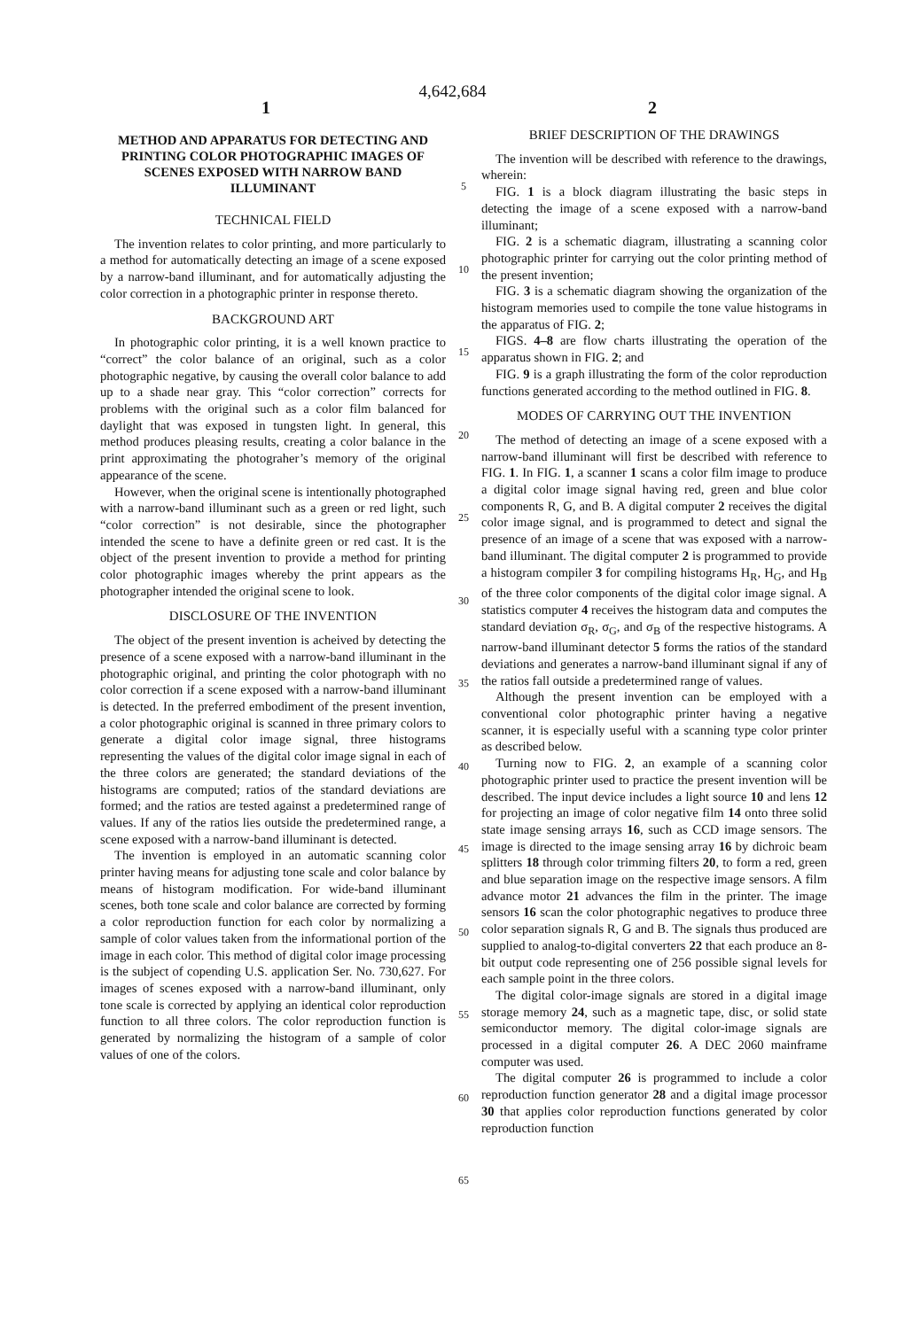4,642,684
1 2
METHOD AND APPARATUS FOR DETECTING AND PRINTING COLOR PHOTOGRAPHIC IMAGES OF SCENES EXPOSED WITH NARROW BAND ILLUMINANT
TECHNICAL FIELD
The invention relates to color printing, and more particularly to a method for automatically detecting an image of a scene exposed by a narrow-band illuminant, and for automatically adjusting the color correction in a photographic printer in response thereto.
BACKGROUND ART
In photographic color printing, it is a well known practice to “correct” the color balance of an original, such as a color photographic negative, by causing the overall color balance to add up to a shade near gray. This “color correction” corrects for problems with the original such as a color film balanced for daylight that was exposed in tungsten light. In general, this method produces pleasing results, creating a color balance in the print approximating the photograher’s memory of the original appearance of the scene.
However, when the original scene is intentionally photographed with a narrow-band illuminant such as a green or red light, such “color correction” is not desirable, since the photographer intended the scene to have a definite green or red cast. It is the object of the present invention to provide a method for printing color photographic images whereby the print appears as the photographer intended the original scene to look.
DISCLOSURE OF THE INVENTION
The object of the present invention is acheived by detecting the presence of a scene exposed with a narrow-band illuminant in the photographic original, and printing the color photograph with no color correction if a scene exposed with a narrow-band illuminant is detected. In the preferred embodiment of the present invention, a color photographic original is scanned in three primary colors to generate a digital color image signal, three histograms representing the values of the digital color image signal in each of the three colors are generated; the standard deviations of the histograms are computed; ratios of the standard deviations are formed; and the ratios are tested against a predetermined range of values. If any of the ratios lies outside the predetermined range, a scene exposed with a narrow-band illuminant is detected.
The invention is employed in an automatic scanning color printer having means for adjusting tone scale and color balance by means of histogram modification. For wide-band illuminant scenes, both tone scale and color balance are corrected by forming a color reproduction function for each color by normalizing a sample of color values taken from the informational portion of the image in each color. This method of digital color image processing is the subject of copending U.S. application Ser. No. 730,627. For images of scenes exposed with a narrow-band illuminant, only tone scale is corrected by applying an identical color reproduction function to all three colors. The color reproduction function is generated by normalizing the histogram of a sample of color values of one of the colors.
5
10
15
20
25
30
35
40
45
50
55
60
65
BRIEF DESCRIPTION OF THE DRAWINGS
The invention will be described with reference to the drawings, wherein:
FIG. 1 is a block diagram illustrating the basic steps in detecting the image of a scene exposed with a narrow-band illuminant;
FIG. 2 is a schematic diagram, illustrating a scanning color photographic printer for carrying out the color printing method of the present invention;
FIG. 3 is a schematic diagram showing the organization of the histogram memories used to compile the tone value histograms in the apparatus of FIG. 2;
FIGS. 4–8 are flow charts illustrating the operation of the apparatus shown in FIG. 2; and
FIG. 9 is a graph illustrating the form of the color reproduction functions generated according to the method outlined in FIG. 8.
MODES OF CARRYING OUT THE INVENTION
The method of detecting an image of a scene exposed with a narrow-band illuminant will first be described with reference to FIG. 1. In FIG. 1, a scanner 1 scans a color film image to produce a digital color image signal having red, green and blue color components R, G, and B. A digital computer 2 receives the digital color image signal, and is programmed to detect and signal the presence of an image of a scene that was exposed with a narrow-band illuminant. The digital computer 2 is programmed to provide a histogram compiler 3 for compiling histograms H<sub>R</sub>, H<sub>G</sub>, and H<sub>B</sub> of the three color components of the digital color image signal. A statistics computer 4 receives the histogram data and computes the standard deviation σ<sub>R</sub>, σ<sub>G</sub>, and σ<sub>B</sub> of the respective histograms. A narrow-band illuminant detector 5 forms the ratios of the standard deviations and generates a narrow-band illuminant signal if any of the ratios fall outside a predetermined range of values.
Although the present invention can be employed with a conventional color photographic printer having a negative scanner, it is especially useful with a scanning type color printer as described below.
Turning now to FIG. 2, an example of a scanning color photographic printer used to practice the present invention will be described. The input device includes a light source 10 and lens 12 for projecting an image of color negative film 14 onto three solid state image sensing arrays 16, such as CCD image sensors. The image is directed to the image sensing array 16 by dichroic beam splitters 18 through color trimming filters 20, to form a red, green and blue separation image on the respective image sensors. A film advance motor 21 advances the film in the printer. The image sensors 16 scan the color photographic negatives to produce three color separation signals R, G and B. The signals thus produced are supplied to analog-to-digital converters 22 that each produce an 8-bit output code representing one of 256 possible signal levels for each sample point in the three colors.
The digital color-image signals are stored in a digital image storage memory 24, such as a magnetic tape, disc, or solid state semiconductor memory. The digital color-image signals are processed in a digital computer 26. A DEC 2060 mainframe computer was used.
The digital computer 26 is programmed to include a color reproduction function generator 28 and a digital image processor 30 that applies color reproduction functions generated by color reproduction function